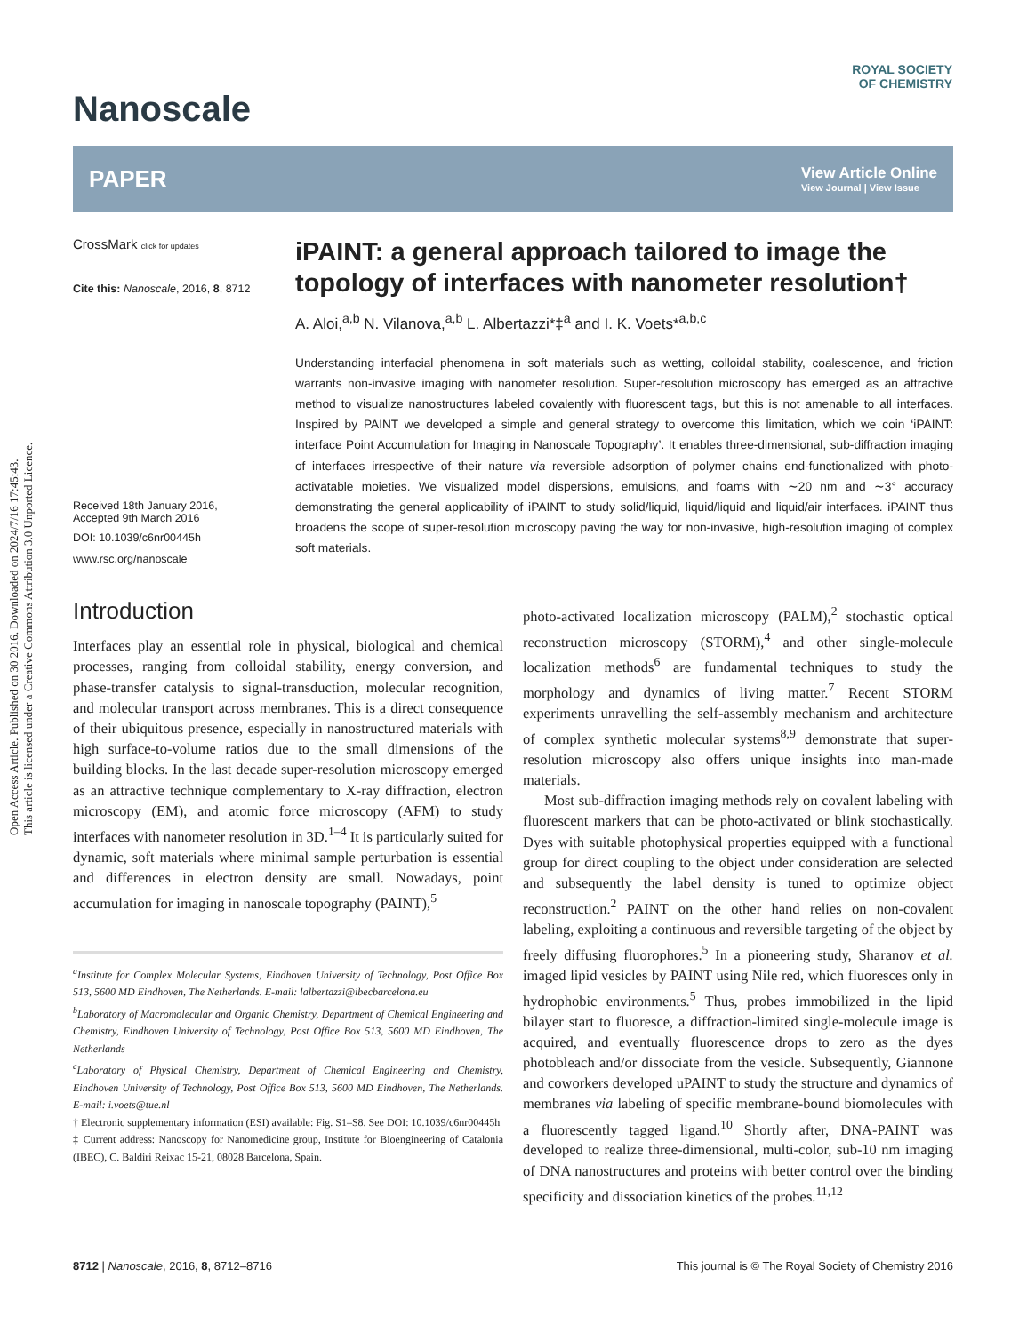Open Access Article. Published on 30 2016. Downloaded on 2024/7/16 17:45:43.
This article is licensed under a Creative Commons Attribution 3.0 Unported Licence.
ROYAL SOCIETY
OF CHEMISTRY
Nanoscale
PAPER View Article Online
View Journal | View Issue
CrossMark click for updates
Cite this: Nanoscale, 2016, 8, 8712
Received 18th January 2016,
Accepted 9th March 2016
DOI: 10.1039/c6nr00445h
www.rsc.org/nanoscale
iPAINT: a general approach tailored to image the topology of interfaces with nanometer resolution†
A. Aloi,<sup>a,b</sup> N. Vilanova,<sup>a,b</sup> L. Albertazzi*‡<sup>a</sup> and I. K. Voets*<sup>a,b,c</sup>
Understanding interfacial phenomena in soft materials such as wetting, colloidal stability, coalescence, and friction warrants non-invasive imaging with nanometer resolution. Super-resolution microscopy has emerged as an attractive method to visualize nanostructures labeled covalently with fluorescent tags, but this is not amenable to all interfaces. Inspired by PAINT we developed a simple and general strategy to overcome this limitation, which we coin ‘iPAINT: interface Point Accumulation for Imaging in Nanoscale Topography’. It enables three-dimensional, sub-diffraction imaging of interfaces irrespective of their nature via reversible adsorption of polymer chains end-functionalized with photo-activatable moieties. We visualized model dispersions, emulsions, and foams with ∼20 nm and ∼3° accuracy demonstrating the general applicability of iPAINT to study solid/liquid, liquid/liquid and liquid/air interfaces. iPAINT thus broadens the scope of super-resolution microscopy paving the way for non-invasive, high-resolution imaging of complex soft materials.
Introduction
Interfaces play an essential role in physical, biological and chemical processes, ranging from colloidal stability, energy conversion, and phase-transfer catalysis to signal-transduction, molecular recognition, and molecular transport across membranes. This is a direct consequence of their ubiquitous presence, especially in nanostructured materials with high surface-to-volume ratios due to the small dimensions of the building blocks. In the last decade super-resolution microscopy emerged as an attractive technique complementary to X-ray diffraction, electron microscopy (EM), and atomic force microscopy (AFM) to study interfaces with nanometer resolution in 3D.<sup>1–4</sup> It is particularly suited for dynamic, soft materials where minimal sample perturbation is essential and differences in electron density are small. Nowadays, point accumulation for imaging in nanoscale topography (PAINT),<sup>5</sup>
<sup>a</sup> Institute for Complex Molecular Systems, Eindhoven University of Technology, Post Office Box 513, 5600 MD Eindhoven, The Netherlands. E-mail: lalbertazzi@ibecbarcelona.eu
<sup>b</sup> Laboratory of Macromolecular and Organic Chemistry, Department of Chemical Engineering and Chemistry, Eindhoven University of Technology, Post Office Box 513, 5600 MD Eindhoven, The Netherlands
<sup>c</sup> Laboratory of Physical Chemistry, Department of Chemical Engineering and Chemistry, Eindhoven University of Technology, Post Office Box 513, 5600 MD Eindhoven, The Netherlands. E-mail: i.voets@tue.nl
† Electronic supplementary information (ESI) available: Fig. S1–S8. See DOI: 10.1039/c6nr00445h
‡ Current address: Nanoscopy for Nanomedicine group, Institute for Bioengineering of Catalonia (IBEC), C. Baldiri Reixac 15-21, 08028 Barcelona, Spain.
photo-activated localization microscopy (PALM),<sup>2</sup> stochastic optical reconstruction microscopy (STORM),<sup>4</sup> and other single-molecule localization methods<sup>6</sup> are fundamental techniques to study the morphology and dynamics of living matter.<sup>7</sup> Recent STORM experiments unravelling the self-assembly mechanism and architecture of complex synthetic molecular systems<sup>8,9</sup> demonstrate that super-resolution microscopy also offers unique insights into man-made materials.
Most sub-diffraction imaging methods rely on covalent labeling with fluorescent markers that can be photo-activated or blink stochastically. Dyes with suitable photophysical properties equipped with a functional group for direct coupling to the object under consideration are selected and subsequently the label density is tuned to optimize object reconstruction.<sup>2</sup> PAINT on the other hand relies on non-covalent labeling, exploiting a continuous and reversible targeting of the object by freely diffusing fluorophores.<sup>5</sup> In a pioneering study, Sharanov et al. imaged lipid vesicles by PAINT using Nile red, which fluoresces only in hydrophobic environments.<sup>5</sup> Thus, probes immobilized in the lipid bilayer start to fluoresce, a diffraction-limited single-molecule image is acquired, and eventually fluorescence drops to zero as the dyes photobleach and/or dissociate from the vesicle. Subsequently, Giannone and coworkers developed uPAINT to study the structure and dynamics of membranes via labeling of specific membrane-bound biomolecules with a fluorescently tagged ligand.<sup>10</sup> Shortly after, DNA-PAINT was developed to realize three-dimensional, multi-color, sub-10 nm imaging of DNA nanostructures and proteins with better control over the binding specificity and dissociation kinetics of the probes.<sup>11,12</sup>
8712 | Nanoscale, 2016, 8, 8712–8716 This journal is © The Royal Society of Chemistry 2016